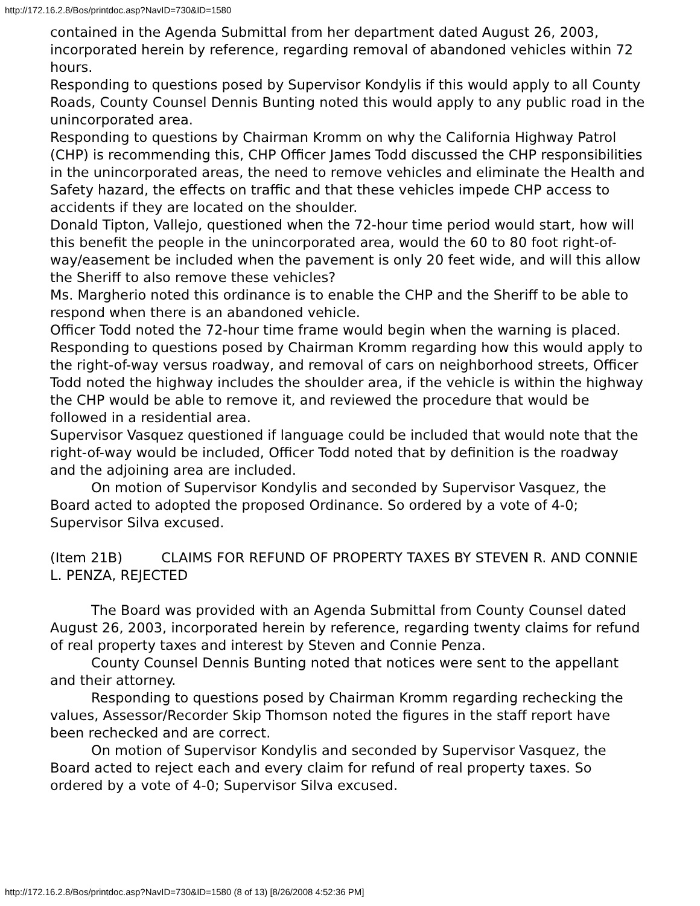http://172.16.2.8/Bos/printdoc.asp?NavID=730&ID=1580
contained in the Agenda Submittal from her department dated August 26, 2003, incorporated herein by reference, regarding removal of abandoned vehicles within 72 hours.
Responding to questions posed by Supervisor Kondylis if this would apply to all County Roads, County Counsel Dennis Bunting noted this would apply to any public road in the unincorporated area.
Responding to questions by Chairman Kromm on why the California Highway Patrol (CHP) is recommending this, CHP Officer James Todd discussed the CHP responsibilities in the unincorporated areas, the need to remove vehicles and eliminate the Health and Safety hazard, the effects on traffic and that these vehicles impede CHP access to accidents if they are located on the shoulder.
Donald Tipton, Vallejo, questioned when the 72-hour time period would start, how will this benefit the people in the unincorporated area, would the 60 to 80 foot right-of-way/easement be included when the pavement is only 20 feet wide, and will this allow the Sheriff to also remove these vehicles?
Ms. Margherio noted this ordinance is to enable the CHP and the Sheriff to be able to respond when there is an abandoned vehicle.
Officer Todd noted the 72-hour time frame would begin when the warning is placed.
Responding to questions posed by Chairman Kromm regarding how this would apply to the right-of-way versus roadway, and removal of cars on neighborhood streets, Officer Todd noted the highway includes the shoulder area, if the vehicle is within the highway the CHP would be able to remove it, and reviewed the procedure that would be followed in a residential area.
Supervisor Vasquez questioned if language could be included that would note that the right-of-way would be included, Officer Todd noted that by definition is the roadway and the adjoining area are included.
On motion of Supervisor Kondylis and seconded by Supervisor Vasquez, the Board acted to adopted the proposed Ordinance. So ordered by a vote of 4-0; Supervisor Silva excused.
(Item 21B) CLAIMS FOR REFUND OF PROPERTY TAXES BY STEVEN R. AND CONNIE L. PENZA, REJECTED
The Board was provided with an Agenda Submittal from County Counsel dated August 26, 2003, incorporated herein by reference, regarding twenty claims for refund of real property taxes and interest by Steven and Connie Penza.
County Counsel Dennis Bunting noted that notices were sent to the appellant and their attorney.
Responding to questions posed by Chairman Kromm regarding rechecking the values, Assessor/Recorder Skip Thomson noted the figures in the staff report have been rechecked and are correct.
On motion of Supervisor Kondylis and seconded by Supervisor Vasquez, the Board acted to reject each and every claim for refund of real property taxes. So ordered by a vote of 4-0; Supervisor Silva excused.
http://172.16.2.8/Bos/printdoc.asp?NavID=730&ID=1580 (8 of 13) [8/26/2008 4:52:36 PM]